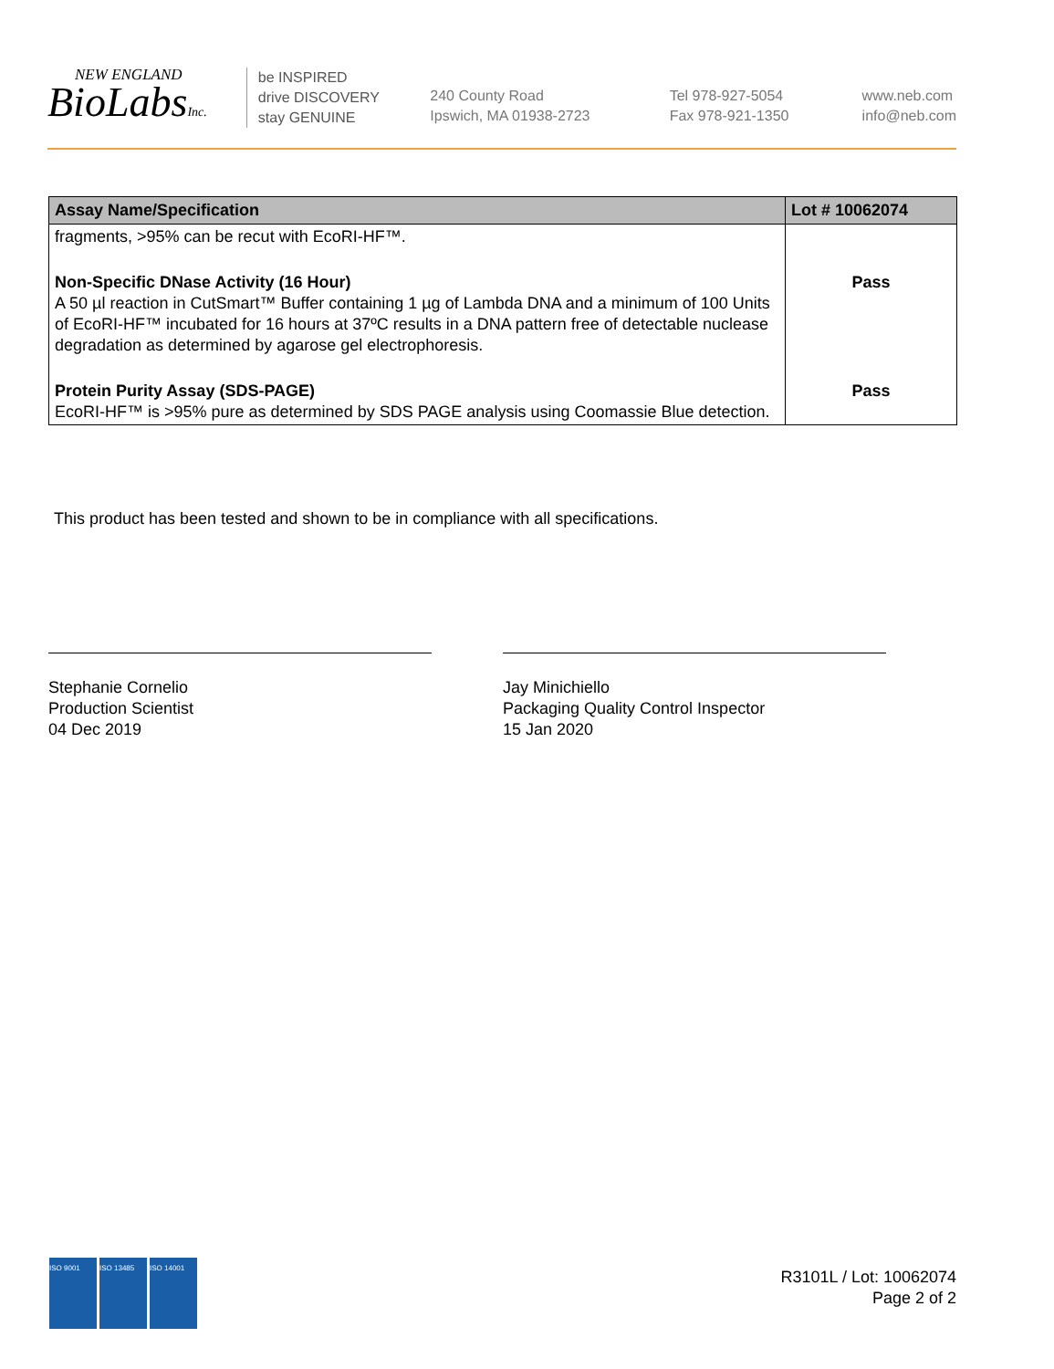NEW ENGLAND
BioLabsInc.
be INSPIRED
drive DISCOVERY
stay GENUINE
240 County Road
Ipswich, MA 01938-2723
Tel 978-927-5054
Fax 978-921-1350
www.neb.com
info@neb.com
| Assay Name/Specification | Lot # 10062074 |
| --- | --- |
| fragments, >95% can be recut with EcoRI-HF™. | |
| Non-Specific DNase Activity (16 Hour) A 50 µl reaction in CutSmart™ Buffer containing 1 µg of Lambda DNA and a minimum of 100 Units of EcoRI-HF™ incubated for 16 hours at 37ºC results in a DNA pattern free of detectable nuclease degradation as determined by agarose gel electrophoresis. | Pass |
| Protein Purity Assay (SDS-PAGE) EcoRI-HF™ is >95% pure as determined by SDS PAGE analysis using Coomassie Blue detection. | Pass |
This product has been tested and shown to be in compliance with all specifications.
Stephanie Cornelio
Production Scientist
04 Dec 2019
Jay Minichiello
Packaging Quality Control Inspector
15 Jan 2020
ISO 9001 ISO 13485 ISO 14001
R3101L / Lot: 10062074
Page 2 of 2